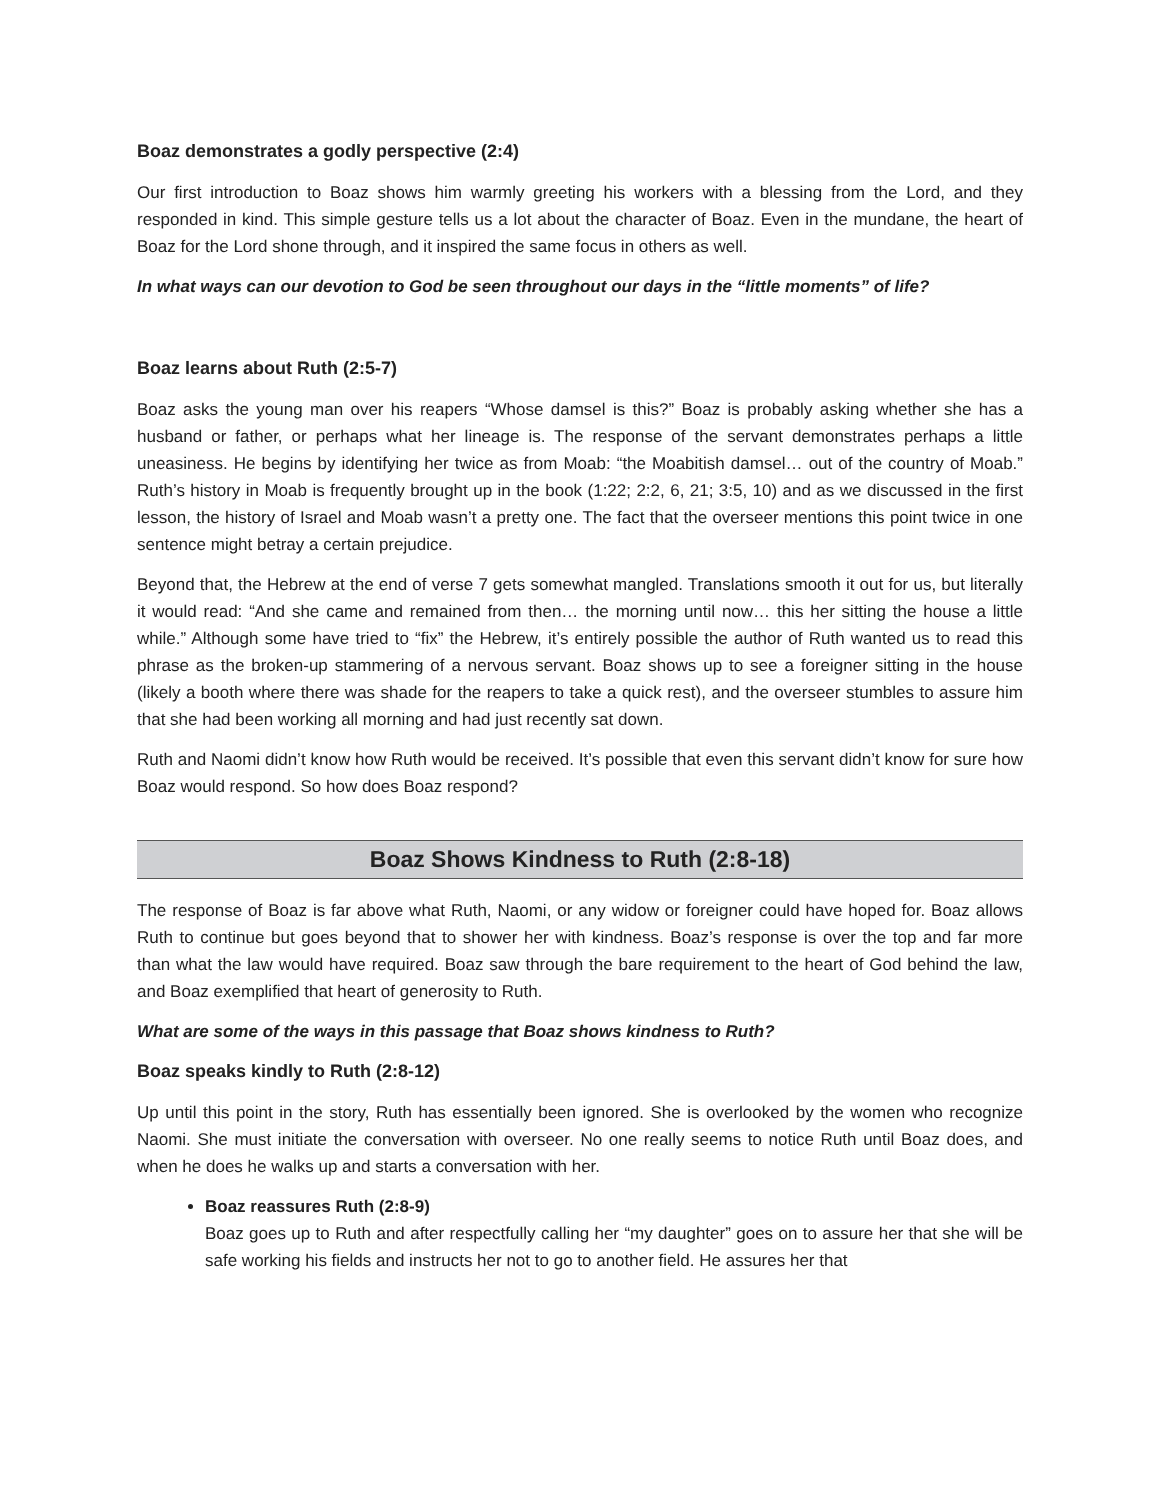Boaz demonstrates a godly perspective (2:4)
Our first introduction to Boaz shows him warmly greeting his workers with a blessing from the Lord, and they responded in kind. This simple gesture tells us a lot about the character of Boaz. Even in the mundane, the heart of Boaz for the Lord shone through, and it inspired the same focus in others as well.
In what ways can our devotion to God be seen throughout our days in the “little moments” of life?
Boaz learns about Ruth (2:5-7)
Boaz asks the young man over his reapers “Whose damsel is this?” Boaz is probably asking whether she has a husband or father, or perhaps what her lineage is. The response of the servant demonstrates perhaps a little uneasiness. He begins by identifying her twice as from Moab: “the Moabitish damsel… out of the country of Moab.” Ruth’s history in Moab is frequently brought up in the book (1:22; 2:2, 6, 21; 3:5, 10) and as we discussed in the first lesson, the history of Israel and Moab wasn’t a pretty one. The fact that the overseer mentions this point twice in one sentence might betray a certain prejudice.
Beyond that, the Hebrew at the end of verse 7 gets somewhat mangled. Translations smooth it out for us, but literally it would read: “And she came and remained from then… the morning until now… this her sitting the house a little while.” Although some have tried to “fix” the Hebrew, it’s entirely possible the author of Ruth wanted us to read this phrase as the broken-up stammering of a nervous servant. Boaz shows up to see a foreigner sitting in the house (likely a booth where there was shade for the reapers to take a quick rest), and the overseer stumbles to assure him that she had been working all morning and had just recently sat down.
Ruth and Naomi didn’t know how Ruth would be received. It’s possible that even this servant didn’t know for sure how Boaz would respond. So how does Boaz respond?
Boaz Shows Kindness to Ruth (2:8-18)
The response of Boaz is far above what Ruth, Naomi, or any widow or foreigner could have hoped for. Boaz allows Ruth to continue but goes beyond that to shower her with kindness. Boaz’s response is over the top and far more than what the law would have required. Boaz saw through the bare requirement to the heart of God behind the law, and Boaz exemplified that heart of generosity to Ruth.
What are some of the ways in this passage that Boaz shows kindness to Ruth?
Boaz speaks kindly to Ruth (2:8-12)
Up until this point in the story, Ruth has essentially been ignored. She is overlooked by the women who recognize Naomi. She must initiate the conversation with overseer. No one really seems to notice Ruth until Boaz does, and when he does he walks up and starts a conversation with her.
Boaz reassures Ruth (2:8-9)
Boaz goes up to Ruth and after respectfully calling her “my daughter” goes on to assure her that she will be safe working his fields and instructs her not to go to another field. He assures her that